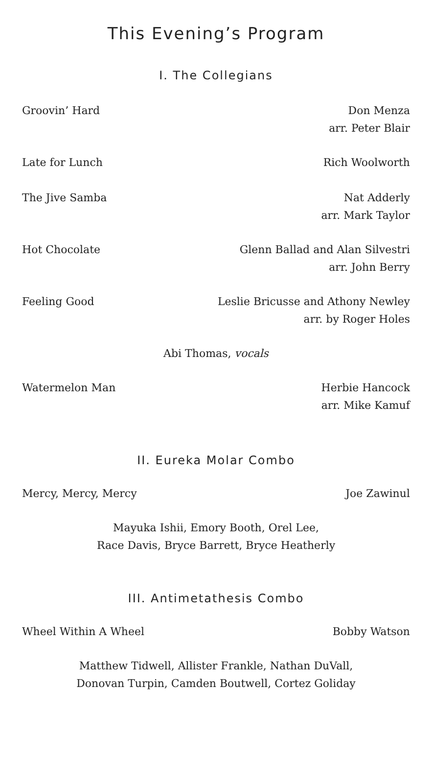This Evening’s Program
I. The Collegians
Groovin’ Hard Don Menza
arr. Peter Blair
Late for Lunch Rich Woolworth
The Jive Samba Nat Adderly
arr. Mark Taylor
Hot Chocolate Glenn Ballad and Alan Silvestri
arr. John Berry
Feeling Good Leslie Bricusse and Athony Newley
arr. by Roger Holes
Abi Thomas, vocals
Watermelon Man Herbie Hancock
arr. Mike Kamuf
II. Eureka Molar Combo
Mercy, Mercy, Mercy Joe Zawinul
Mayuka Ishii, Emory Booth, Orel Lee,
Race Davis, Bryce Barrett, Bryce Heatherly
III. Antimetathesis Combo
Wheel Within A Wheel Bobby Watson
Matthew Tidwell, Allister Frankle, Nathan DuVall,
Donovan Turpin, Camden Boutwell, Cortez Goliday